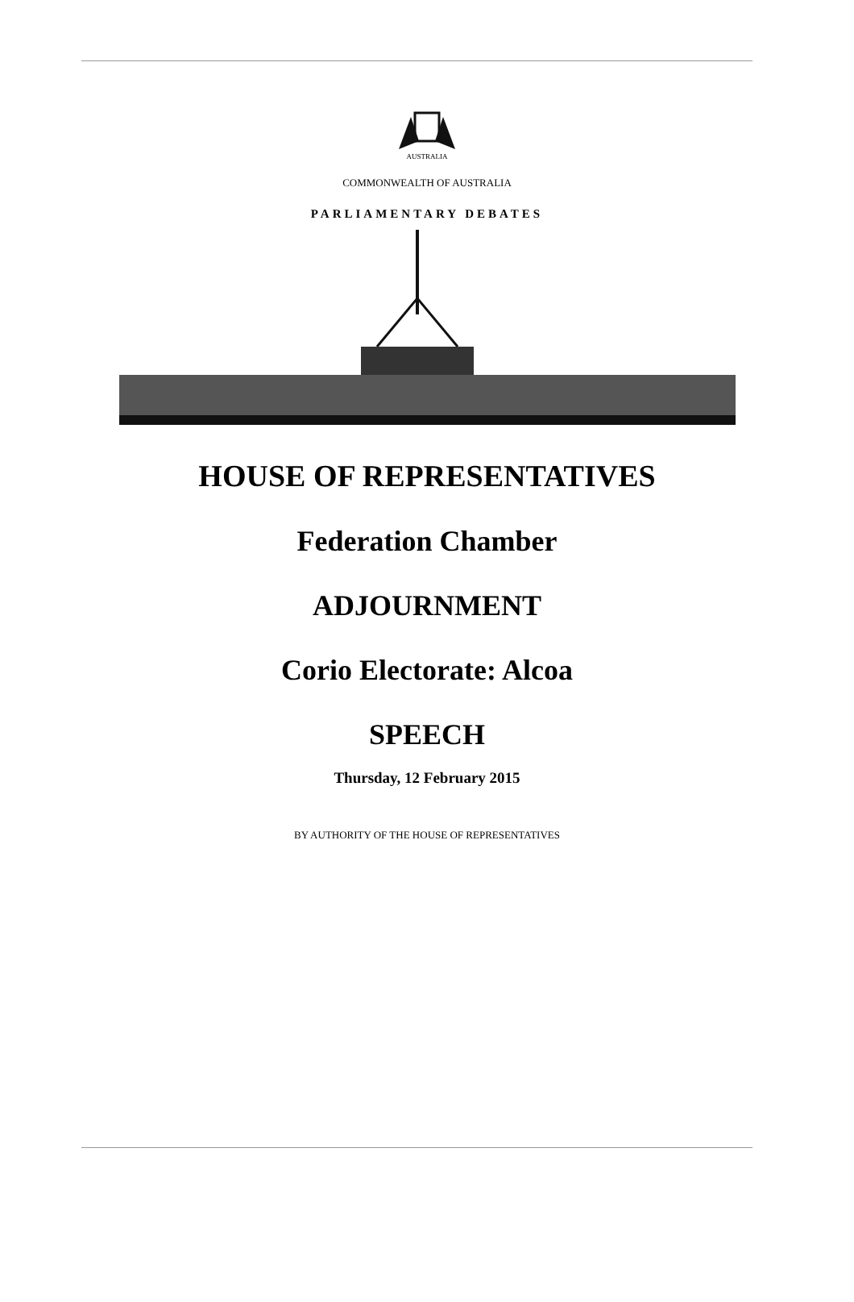AUSTRALIA
COMMONWEALTH OF AUSTRALIA
PARLIAMENTARY DEBATES
HOUSE OF REPRESENTATIVES
Federation Chamber
ADJOURNMENT
Corio Electorate: Alcoa
SPEECH
Thursday, 12 February 2015
BY AUTHORITY OF THE HOUSE OF REPRESENTATIVES